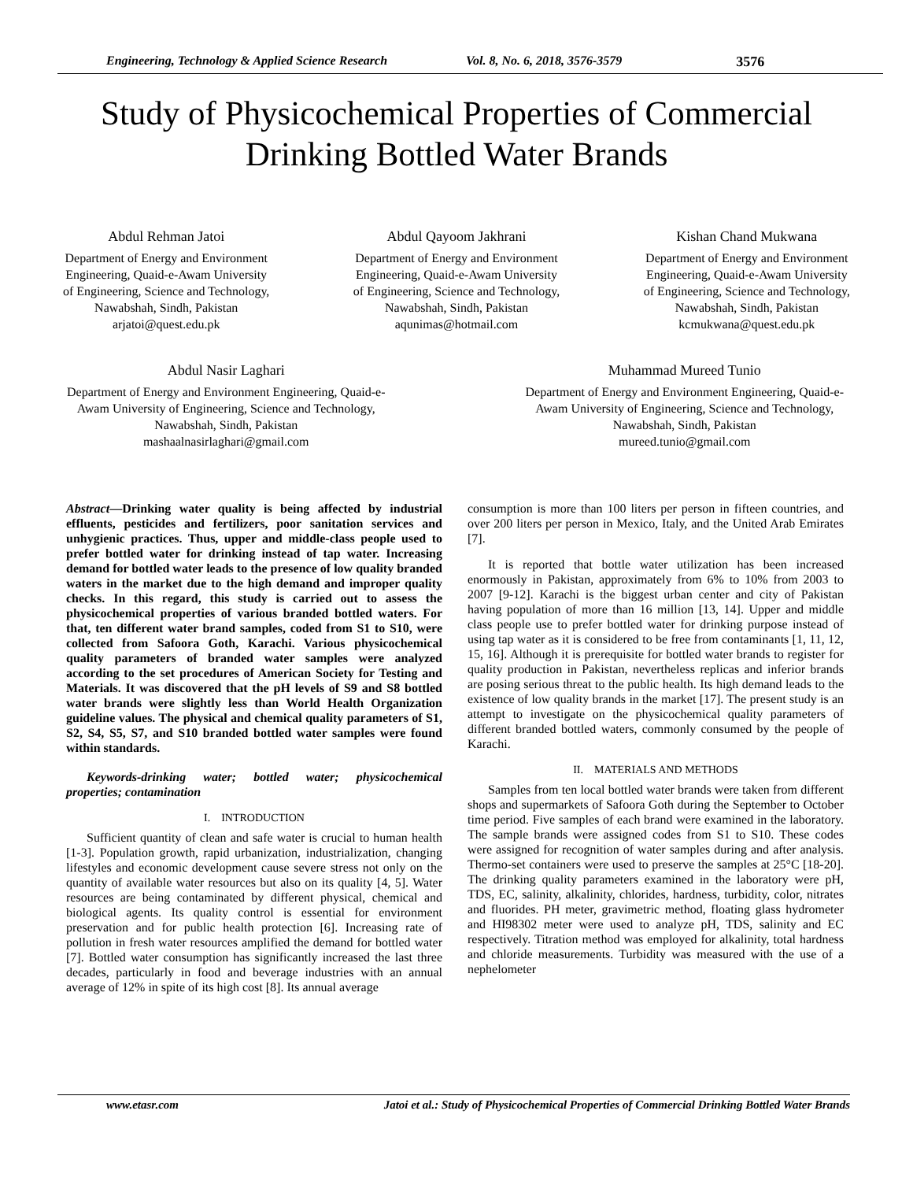Engineering, Technology & Applied Science Research Vol. 8, No. 6, 2018, 3576-3579 3576
Study of Physicochemical Properties of Commercial
Drinking Bottled Water Brands
Abdul Rehman Jatoi
Department of Energy and Environment
Engineering, Quaid-e-Awam University
of Engineering, Science and Technology,
Nawabshah, Sindh, Pakistan
arjatoi@quest.edu.pk
Abdul Qayoom Jakhrani
Department of Energy and Environment
Engineering, Quaid-e-Awam University
of Engineering, Science and Technology,
Nawabshah, Sindh, Pakistan
aqunimas@hotmail.com
Kishan Chand Mukwana
Department of Energy and Environment
Engineering, Quaid-e-Awam University
of Engineering, Science and Technology,
Nawabshah, Sindh, Pakistan
kcmukwana@quest.edu.pk
Abdul Nasir Laghari
Department of Energy and Environment Engineering, Quaid-e-
Awam University of Engineering, Science and Technology,
Nawabshah, Sindh, Pakistan
mashaalnasirlaghari@gmail.com
Muhammad Mureed Tunio
Department of Energy and Environment Engineering, Quaid-e-
Awam University of Engineering, Science and Technology,
Nawabshah, Sindh, Pakistan
mureed.tunio@gmail.com
Abstract—Drinking water quality is being affected by industrial effluents, pesticides and fertilizers, poor sanitation services and unhygienic practices. Thus, upper and middle-class people used to prefer bottled water for drinking instead of tap water. Increasing demand for bottled water leads to the presence of low quality branded waters in the market due to the high demand and improper quality checks. In this regard, this study is carried out to assess the physicochemical properties of various branded bottled waters. For that, ten different water brand samples, coded from S1 to S10, were collected from Safoora Goth, Karachi. Various physicochemical quality parameters of branded water samples were analyzed according to the set procedures of American Society for Testing and Materials. It was discovered that the pH levels of S9 and S8 bottled water brands were slightly less than World Health Organization guideline values. The physical and chemical quality parameters of S1, S2, S4, S5, S7, and S10 branded bottled water samples were found within standards.
Keywords-drinking water; bottled water; physicochemical properties; contamination
I. INTRODUCTION
Sufficient quantity of clean and safe water is crucial to human health [1-3]. Population growth, rapid urbanization, industrialization, changing lifestyles and economic development cause severe stress not only on the quantity of available water resources but also on its quality [4, 5]. Water resources are being contaminated by different physical, chemical and biological agents. Its quality control is essential for environment preservation and for public health protection [6]. Increasing rate of pollution in fresh water resources amplified the demand for bottled water [7]. Bottled water consumption has significantly increased the last three decades, particularly in food and beverage industries with an annual average of 12% in spite of its high cost [8]. Its annual average
consumption is more than 100 liters per person in fifteen countries, and over 200 liters per person in Mexico, Italy, and the United Arab Emirates [7].
It is reported that bottle water utilization has been increased enormously in Pakistan, approximately from 6% to 10% from 2003 to 2007 [9-12]. Karachi is the biggest urban center and city of Pakistan having population of more than 16 million [13, 14]. Upper and middle class people use to prefer bottled water for drinking purpose instead of using tap water as it is considered to be free from contaminants [1, 11, 12, 15, 16]. Although it is prerequisite for bottled water brands to register for quality production in Pakistan, nevertheless replicas and inferior brands are posing serious threat to the public health. Its high demand leads to the existence of low quality brands in the market [17]. The present study is an attempt to investigate on the physicochemical quality parameters of different branded bottled waters, commonly consumed by the people of Karachi.
II. MATERIALS AND METHODS
Samples from ten local bottled water brands were taken from different shops and supermarkets of Safoora Goth during the September to October time period. Five samples of each brand were examined in the laboratory. The sample brands were assigned codes from S1 to S10. These codes were assigned for recognition of water samples during and after analysis. Thermo-set containers were used to preserve the samples at 25°C [18-20]. The drinking quality parameters examined in the laboratory were pH, TDS, EC, salinity, alkalinity, chlorides, hardness, turbidity, color, nitrates and fluorides. PH meter, gravimetric method, floating glass hydrometer and HI98302 meter were used to analyze pH, TDS, salinity and EC respectively. Titration method was employed for alkalinity, total hardness and chloride measurements. Turbidity was measured with the use of a nephelometer
www.etasr.com Jatoi et al.: Study of Physicochemical Properties of Commercial Drinking Bottled Water Brands